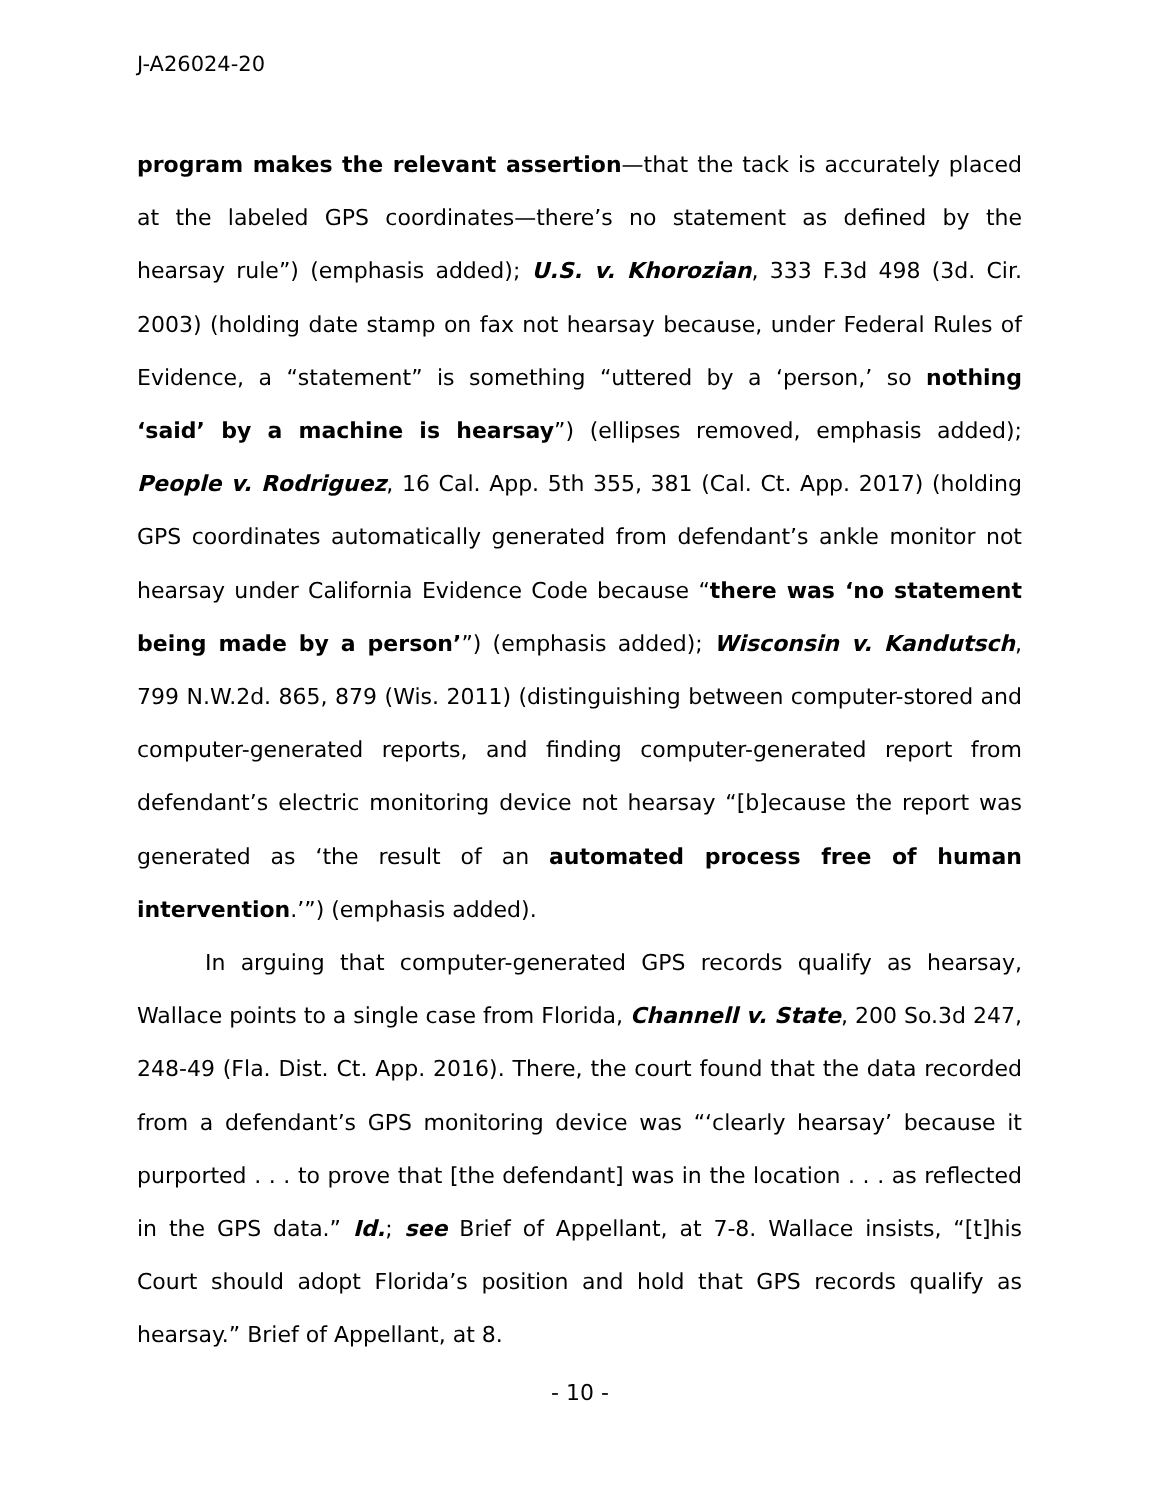J-A26024-20
program makes the relevant assertion—that the tack is accurately placed at the labeled GPS coordinates—there’s no statement as defined by the hearsay rule”) (emphasis added); U.S. v. Khorozian, 333 F.3d 498 (3d. Cir. 2003) (holding date stamp on fax not hearsay because, under Federal Rules of Evidence, a “statement” is something “uttered by a ‘person,’ so nothing ‘said’ by a machine is hearsay”) (ellipses removed, emphasis added); People v. Rodriguez, 16 Cal. App. 5th 355, 381 (Cal. Ct. App. 2017) (holding GPS coordinates automatically generated from defendant’s ankle monitor not hearsay under California Evidence Code because “there was ‘no statement being made by a person’”) (emphasis added); Wisconsin v. Kandutsch, 799 N.W.2d. 865, 879 (Wis. 2011) (distinguishing between computer-stored and computer-generated reports, and finding computer-generated report from defendant’s electric monitoring device not hearsay “[b]ecause the report was generated as ‘the result of an automated process free of human intervention.’”) (emphasis added).
In arguing that computer-generated GPS records qualify as hearsay, Wallace points to a single case from Florida, Channell v. State, 200 So.3d 247, 248-49 (Fla. Dist. Ct. App. 2016). There, the court found that the data recorded from a defendant’s GPS monitoring device was “‘clearly hearsay’ because it purported . . . to prove that [the defendant] was in the location . . . as reflected in the GPS data.” Id.; see Brief of Appellant, at 7-8. Wallace insists, “[t]his Court should adopt Florida’s position and hold that GPS records qualify as hearsay.” Brief of Appellant, at 8.
- 10 -